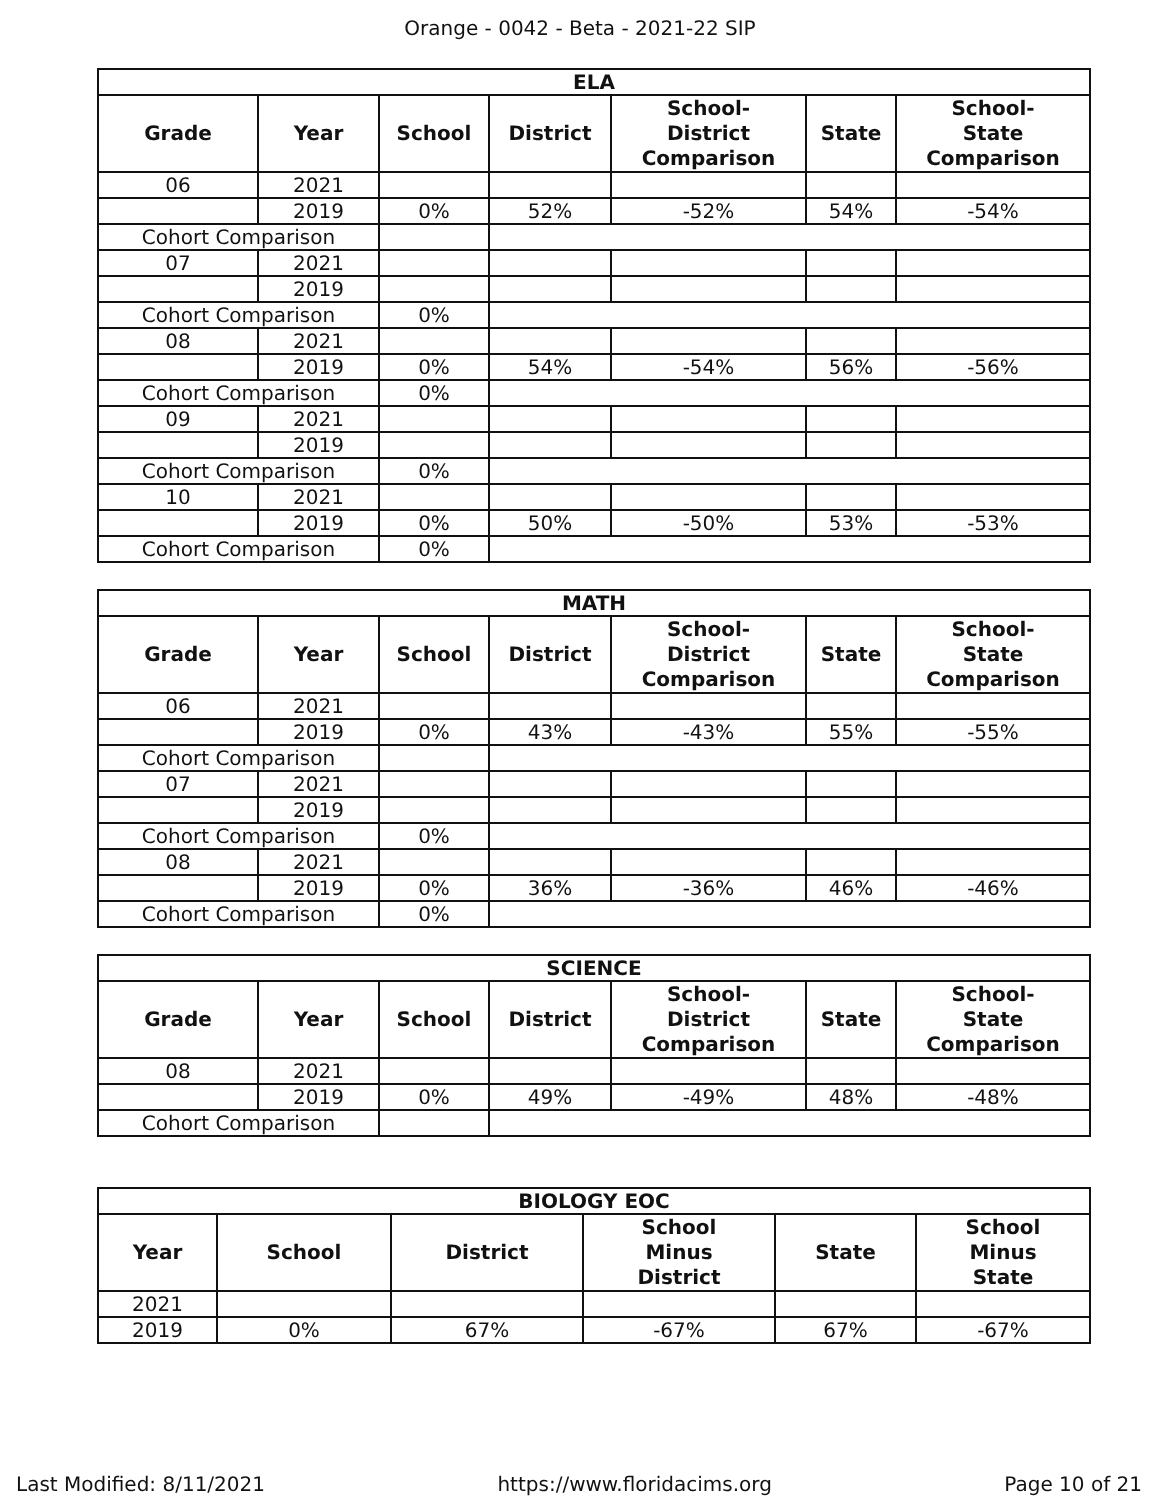Orange - 0042 - Beta - 2021-22 SIP
| ELA | | | | | | |
| --- | --- | --- | --- | --- | --- | --- |
| Grade | Year | School | District | School- District Comparison | State | School- State Comparison |
| 06 | 2021 | | | | | |
| | 2019 | 0% | 52% | -52% | 54% | -54% |
| Cohort Comparison | | | | | | |
| 07 | 2021 | | | | | |
| | 2019 | | | | | |
| Cohort Comparison | | 0% | | | | |
| 08 | 2021 | | | | | |
| | 2019 | 0% | 54% | -54% | 56% | -56% |
| Cohort Comparison | | 0% | | | | |
| 09 | 2021 | | | | | |
| | 2019 | | | | | |
| Cohort Comparison | | 0% | | | | |
| 10 | 2021 | | | | | |
| | 2019 | 0% | 50% | -50% | 53% | -53% |
| Cohort Comparison | | 0% | | | | |
| MATH | | | | | | |
| --- | --- | --- | --- | --- | --- | --- |
| Grade | Year | School | District | School- District Comparison | State | School- State Comparison |
| 06 | 2021 | | | | | |
| | 2019 | 0% | 43% | -43% | 55% | -55% |
| Cohort Comparison | | | | | | |
| 07 | 2021 | | | | | |
| | 2019 | | | | | |
| Cohort Comparison | | 0% | | | | |
| 08 | 2021 | | | | | |
| | 2019 | 0% | 36% | -36% | 46% | -46% |
| Cohort Comparison | | 0% | | | | |
| SCIENCE | | | | | | |
| --- | --- | --- | --- | --- | --- | --- |
| Grade | Year | School | District | School- District Comparison | State | School- State Comparison |
| 08 | 2021 | | | | | |
| | 2019 | 0% | 49% | -49% | 48% | -48% |
| Cohort Comparison | | | | | | |
| BIOLOGY EOC | | | | | |
| --- | --- | --- | --- | --- | --- |
| Year | School | District | School Minus District | State | School Minus State |
| 2021 | | | | | |
| 2019 | 0% | 67% | -67% | 67% | -67% |
Last Modified: 8/11/2021 https://www.floridacims.org Page 10 of 21